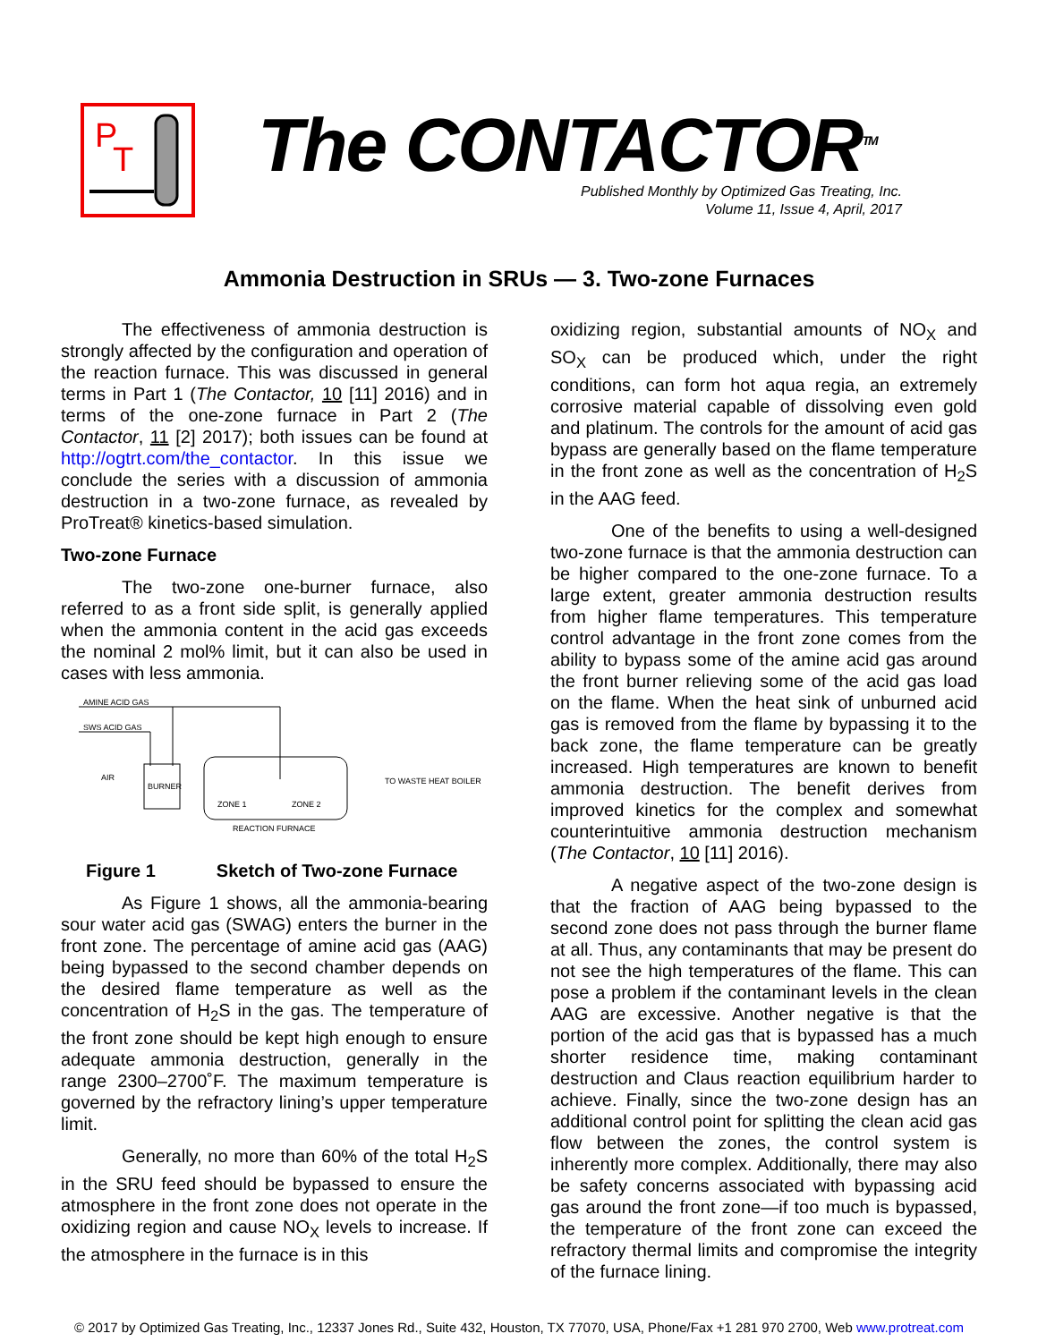P
T
The CONTACTOR<sup>TM</sup>
Published Monthly by Optimized Gas Treating, Inc.
Volume 11, Issue 4, April, 2017
Ammonia Destruction in SRUs — 3. Two-zone Furnaces
The effectiveness of ammonia destruction is strongly affected by the configuration and operation of the reaction furnace. This was discussed in general terms in Part 1 (The Contactor, 10 [11] 2016) and in terms of the one-zone furnace in Part 2 (The Contactor, 11 [2] 2017); both issues can be found at http://ogtrt.com/the_contactor. In this issue we conclude the series with a discussion of ammonia destruction in a two-zone furnace, as revealed by ProTreat® kinetics-based simulation.
Two-zone Furnace
The two-zone one-burner furnace, also referred to as a front side split, is generally applied when the ammonia content in the acid gas exceeds the nominal 2 mol% limit, but it can also be used in cases with less ammonia.
AMINE ACID GAS
SWS ACID GAS
AIR
BURNER
ZONE 1
ZONE 2
REACTION FURNACE
TO WASTE HEAT BOILER
Figure 1 Sketch of Two-zone Furnace
As Figure 1 shows, all the ammonia-bearing sour water acid gas (SWAG) enters the burner in the front zone. The percentage of amine acid gas (AAG) being bypassed to the second chamber depends on the desired flame temperature as well as the concentration of H<sub>2</sub>S in the gas. The temperature of the front zone should be kept high enough to ensure adequate ammonia destruction, generally in the range 2300–2700˚F. The maximum temperature is governed by the refractory lining’s upper temperature limit.
Generally, no more than 60% of the total H<sub>2</sub>S in the SRU feed should be bypassed to ensure the atmosphere in the front zone does not operate in the oxidizing region and cause NO<sub>X</sub> levels to increase. If the atmosphere in the furnace is in this
oxidizing region, substantial amounts of NO<sub>X</sub> and SO<sub>X</sub> can be produced which, under the right conditions, can form hot aqua regia, an extremely corrosive material capable of dissolving even gold and platinum. The controls for the amount of acid gas bypass are generally based on the flame temperature in the front zone as well as the concentration of H<sub>2</sub>S in the AAG feed.
One of the benefits to using a well-designed two-zone furnace is that the ammonia destruction can be higher compared to the one-zone furnace. To a large extent, greater ammonia destruction results from higher flame temperatures. This temperature control advantage in the front zone comes from the ability to bypass some of the amine acid gas around the front burner relieving some of the acid gas load on the flame. When the heat sink of unburned acid gas is removed from the flame by bypassing it to the back zone, the flame temperature can be greatly increased. High temperatures are known to benefit ammonia destruction. The benefit derives from improved kinetics for the complex and somewhat counterintuitive ammonia destruction mechanism (The Contactor, 10 [11] 2016).
A negative aspect of the two-zone design is that the fraction of AAG being bypassed to the second zone does not pass through the burner flame at all. Thus, any contaminants that may be present do not see the high temperatures of the flame. This can pose a problem if the contaminant levels in the clean AAG are excessive. Another negative is that the portion of the acid gas that is bypassed has a much shorter residence time, making contaminant destruction and Claus reaction equilibrium harder to achieve. Finally, since the two-zone design has an additional control point for splitting the clean acid gas flow between the zones, the control system is inherently more complex. Additionally, there may also be safety concerns associated with bypassing acid gas around the front zone—if too much is bypassed, the temperature of the front zone can exceed the refractory thermal limits and compromise the integrity of the furnace lining.
© 2017 by Optimized Gas Treating, Inc., 12337 Jones Rd., Suite 432, Houston, TX 77070, USA, Phone/Fax +1 281 970 2700, Web www.protreat.com